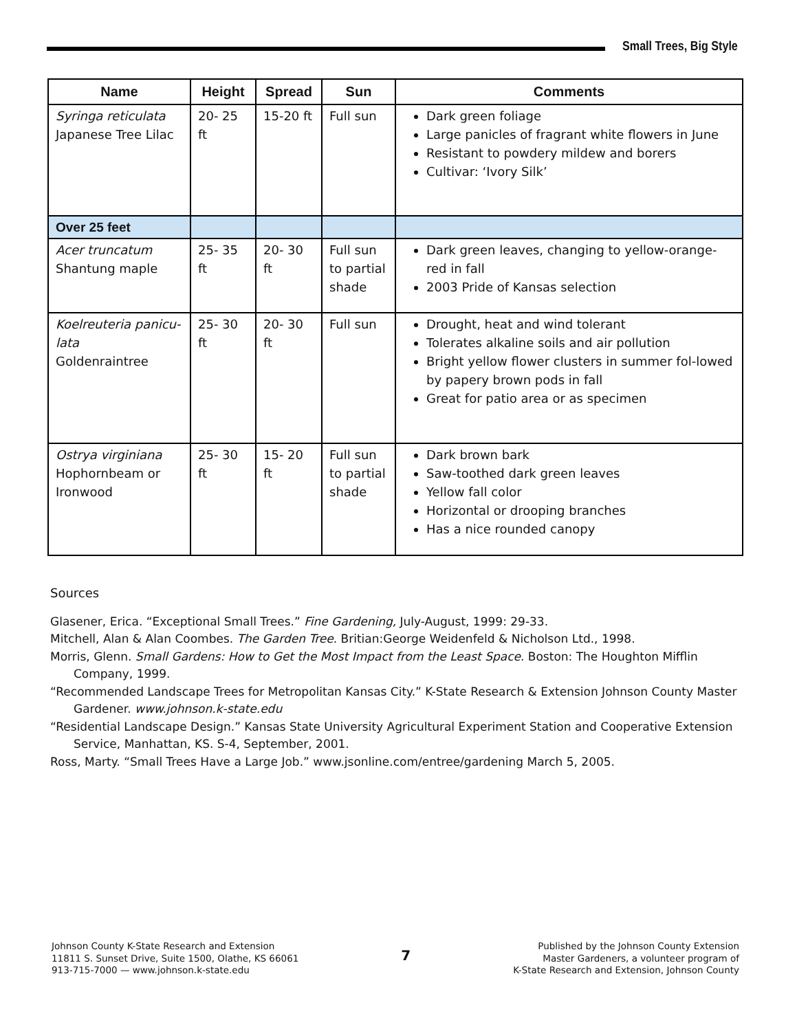Small Trees, Big Style
| Name | Height | Spread | Sun | Comments |
| --- | --- | --- | --- | --- |
| Syringa reticulata Japanese Tree Lilac | 20- 25 ft | 15-20 ft | Full sun | Dark green foliage Large panicles of fragrant white flowers in June Resistant to powdery mildew and borers Cultivar: ‘Ivory Silk’ |
| Over 25 feet | | | | |
| Acer truncatum Shantung maple | 25- 35 ft | 20- 30 ft | Full sun to partial shade | Dark green leaves, changing to yellow-orange-red in fall 2003 Pride of Kansas selection |
| Koelreuteria panicu-lata Goldenraintree | 25- 30 ft | 20- 30 ft | Full sun | Drought, heat and wind tolerant Tolerates alkaline soils and air pollution Bright yellow flower clusters in summer fol-lowed by papery brown pods in fall Great for patio area or as specimen |
| Ostrya virginiana Hophornbeam or Ironwood | 25- 30 ft | 15- 20 ft | Full sun to partial shade | Dark brown bark Saw-toothed dark green leaves Yellow fall color Horizontal or drooping branches Has a nice rounded canopy |
Sources
Glasener, Erica. “Exceptional Small Trees.” Fine Gardening, July-August, 1999: 29-33.
Mitchell, Alan & Alan Coombes. The Garden Tree. Britian:George Weidenfeld & Nicholson Ltd., 1998.
Morris, Glenn. Small Gardens: How to Get the Most Impact from the Least Space. Boston: The Houghton Mifflin Company, 1999.
“Recommended Landscape Trees for Metropolitan Kansas City.” K-State Research & Extension Johnson County Master Gardener. www.johnson.k-state.edu
“Residential Landscape Design.” Kansas State University Agricultural Experiment Station and Cooperative Extension Service, Manhattan, KS. S-4, September, 2001.
Ross, Marty. “Small Trees Have a Large Job.” www.jsonline.com/entree/gardening March 5, 2005.
Johnson County K-State Research and Extension
11811 S. Sunset Drive, Suite 1500, Olathe, KS 66061
913-715-7000 — www.johnson.k-state.edu
7
Published by the Johnson County Extension
Master Gardeners, a volunteer program of
K-State Research and Extension, Johnson County